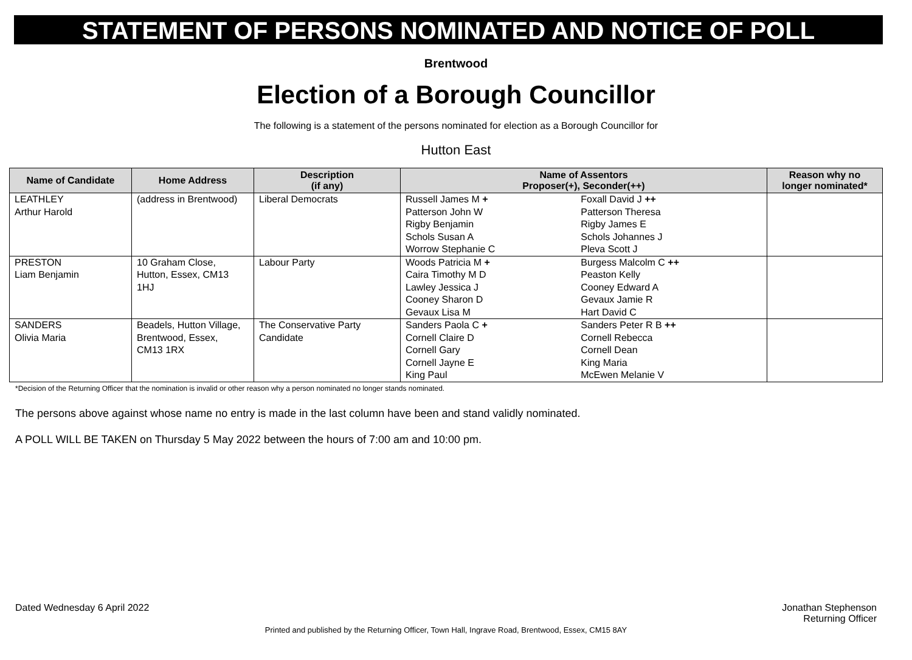STATEMENT OF PERSONS NOMINATED AND NOTICE OF POLL
Brentwood
Election of a Borough Councillor
The following is a statement of the persons nominated for election as a Borough Councillor for
Hutton East
| Name of Candidate | Home Address | Description (if any) | Name of Assentors Proposer(+), Seconder(++) | | Reason why no longer nominated* |
| --- | --- | --- | --- | --- | --- |
| LEATHLEY Arthur Harold | (address in Brentwood) | Liberal Democrats | Russell James M + Patterson John W Rigby Benjamin Schols Susan A Worrow Stephanie C | Foxall David J ++ Patterson Theresa Rigby James E Schols Johannes J Pleva Scott J | |
| PRESTON Liam Benjamin | 10 Graham Close, Hutton, Essex, CM13 1HJ | Labour Party | Woods Patricia M + Caira Timothy M D Lawley Jessica J Cooney Sharon D Gevaux Lisa M | Burgess Malcolm C ++ Peaston Kelly Cooney Edward A Gevaux Jamie R Hart David C | |
| SANDERS Olivia Maria | Beadels, Hutton Village, Brentwood, Essex, CM13 1RX | The Conservative Party Candidate | Sanders Paola C + Cornell Claire D Cornell Gary Cornell Jayne E King Paul | Sanders Peter R B ++ Cornell Rebecca Cornell Dean King Maria McEwen Melanie V | |
*Decision of the Returning Officer that the nomination is invalid or other reason why a person nominated no longer stands nominated.
The persons above against whose name no entry is made in the last column have been and stand validly nominated.
A POLL WILL BE TAKEN on Thursday 5 May 2022 between the hours of 7:00 am and 10:00 pm.
Dated Wednesday 6 April 2022 Jonathan Stephenson
Returning Officer
Printed and published by the Returning Officer, Town Hall, Ingrave Road, Brentwood, Essex, CM15 8AY